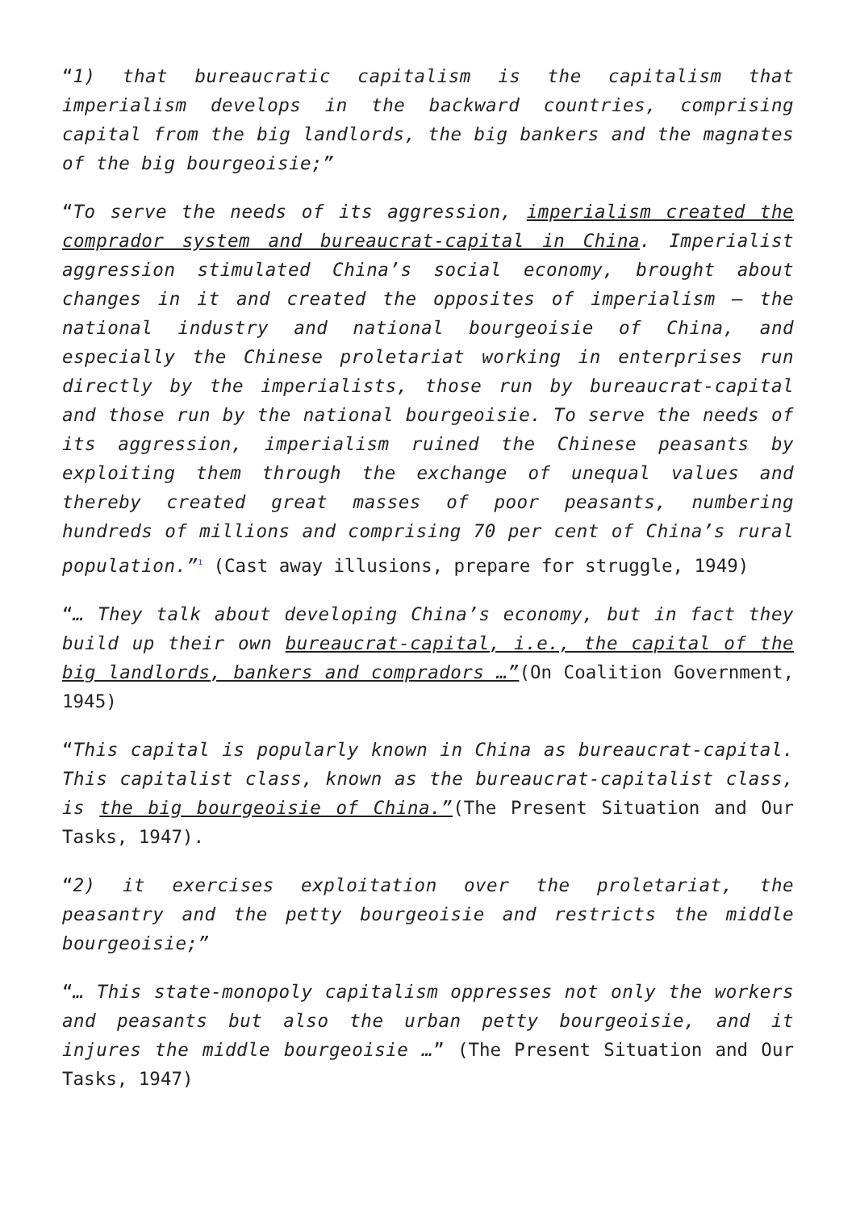“1) that bureaucratic capitalism is the capitalism that imperialism develops in the backward countries, comprising capital from the big landlords, the big bankers and the magnates of the big bourgeoisie;”
“To serve the needs of its aggression, imperialism created the comprador system and bureaucrat-capital in China. Imperialist aggression stimulated China’s social economy, brought about changes in it and created the opposites of imperialism — the national industry and national bourgeoisie of China, and especially the Chinese proletariat working in enterprises run directly by the imperialists, those run by bureaucrat-capital and those run by the national bourgeoisie. To serve the needs of its aggression, imperialism ruined the Chinese peasants by exploiting them through the exchange of unequal values and thereby created great masses of poor peasants, numbering hundreds of millions and comprising 70 per cent of China’s rural population.”<sup>1</sup> (Cast away illusions, prepare for struggle, 1949)
“… They talk about developing China’s economy, but in fact they build up their own bureaucrat-capital, i.e., the capital of the big landlords, bankers and compradors …”(On Coalition Government, 1945)
“This capital is popularly known in China as bureaucrat-capital. This capitalist class, known as the bureaucrat-capitalist class, is the big bourgeoisie of China.”(The Present Situation and Our Tasks, 1947).
“2) it exercises exploitation over the proletariat, the peasantry and the petty bourgeoisie and restricts the middle bourgeoisie;”
“… This state-monopoly capitalism oppresses not only the workers and peasants but also the urban petty bourgeoisie, and it injures the middle bourgeoisie …” (The Present Situation and Our Tasks, 1947)